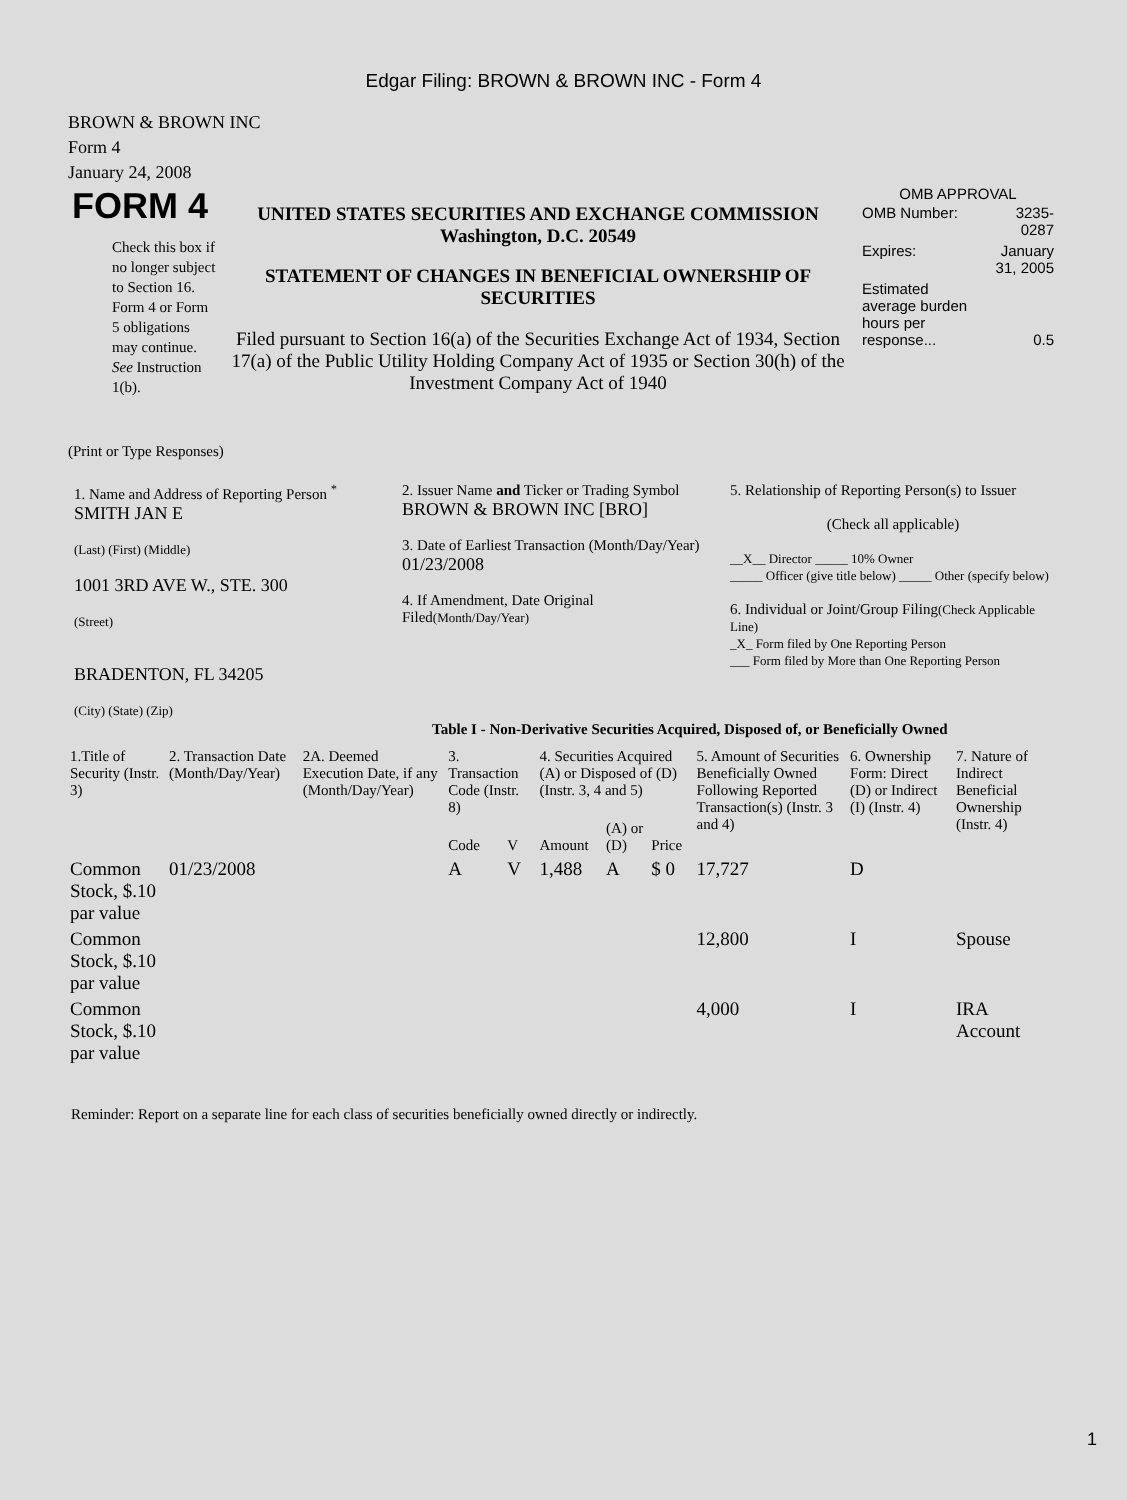Edgar Filing: BROWN & BROWN INC - Form 4
BROWN & BROWN INC
Form 4
January 24, 2008
FORM 4
Check this box if no longer subject to Section 16. Form 4 or Form 5 obligations may continue. See Instruction 1(b).
UNITED STATES SECURITIES AND EXCHANGE COMMISSION
Washington, D.C. 20549
STATEMENT OF CHANGES IN BENEFICIAL OWNERSHIP OF SECURITIES
Filed pursuant to Section 16(a) of the Securities Exchange Act of 1934, Section 17(a) of the Public Utility Holding Company Act of 1935 or Section 30(h) of the Investment Company Act of 1940
OMB APPROVAL
| OMB Number: | 3235-0287 |
| Expires: | January 31, 2005 |
| Estimated average burden hours per response... | 0.5 |
(Print or Type Responses)
| 1. Name and Address of Reporting Person <sup>*</sup> SMITH JAN E (Last) (First) (Middle) 1001 3RD AVE W., STE. 300 (Street) BRADENTON, FL 34205 (City) (State) (Zip) | 2. Issuer Name and Ticker or Trading Symbol BROWN & BROWN INC [BRO] 3. Date of Earliest Transaction (Month/Day/Year) 01/23/2008 4. If Amendment, Date Original Filed (Month/Day/Year) | 5. Relationship of Reporting Person(s) to Issuer (Check all applicable) __X__ Director _____ 10% Owner _____ Officer (give title below) _____ Other (specify below) 6. Individual or Joint/Group Filing (Check Applicable Line) _X_ Form filed by One Reporting Person ___ Form filed by More than One Reporting Person |
Table I - Non-Derivative Securities Acquired, Disposed of, or Beneficially Owned
| 1.Title of Security (Instr. 3) | 2. Transaction Date (Month/Day/Year) | 2A. Deemed Execution Date, if any (Month/Day/Year) | 3. Transaction Code (Instr. 8) | | 4. Securities Acquired (A) or Disposed of (D) (Instr. 3, 4 and 5) | | | 5. Amount of Securities Beneficially Owned Following Reported Transaction(s) (Instr. 3 and 4) | 6. Ownership Form: Direct (D) or Indirect (I) (Instr. 4) | 7. Nature of Indirect Beneficial Ownership (Instr. 4) |
| --- | --- | --- | --- | --- | --- | --- | --- | --- | --- | --- |
| | | | Code | V | Amount | (A) or (D) | Price | | | |
| Common Stock, $.10 par value | 01/23/2008 | | A | V | 1,488 | A | $ 0 | 17,727 | D | |
| Common Stock, $.10 par value | | | | | | | | 12,800 | I | Spouse |
| Common Stock, $.10 par value | | | | | | | | 4,000 | I | IRA Account |
Reminder: Report on a separate line for each class of securities beneficially owned directly or indirectly.
1